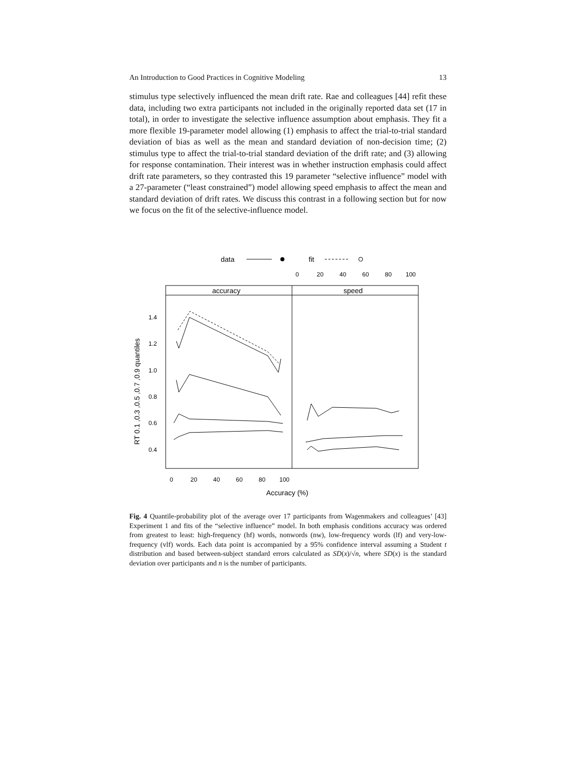An Introduction to Good Practices in Cognitive Modeling 13
stimulus type selectively influenced the mean drift rate. Rae and colleagues [44] refit these data, including two extra participants not included in the originally reported data set (17 in total), in order to investigate the selective influence assumption about emphasis. They fit a more flexible 19-parameter model allowing (1) emphasis to affect the trial-to-trial standard deviation of bias as well as the mean and standard deviation of non-decision time; (2) stimulus type to affect the trial-to-trial standard deviation of the drift rate; and (3) allowing for response contamination. Their interest was in whether instruction emphasis could affect drift rate parameters, so they contrasted this 19 parameter “selective influence” model with a 27-parameter (“least constrained”) model allowing speed emphasis to affect the mean and standard deviation of drift rates. We discuss this contrast in a following section but for now we focus on the fit of the selective-influence model.
data
fit
0
20
40
60
80
100
accuracy
speed
1.4
1.2
1.0
0.8
0.6
0.4
RT 0.1 ,0.3 ,0.5 ,0.7 ,0.9 quantiles
0
20
40
60
80
100
Accuracy (%)
Fig. 4 Quantile-probability plot of the average over 17 participants from Wagenmakers and colleagues’ [43] Experiment 1 and fits of the “selective influence” model. In both emphasis conditions accuracy was ordered from greatest to least: high-frequency (hf) words, nonwords (nw), low-frequency words (lf) and very-low-frequency (vlf) words. Each data point is accompanied by a 95% confidence interval assuming a Student t distribution and based between-subject standard errors calculated as SD(x)/√n, where SD(x) is the standard deviation over participants and n is the number of participants.